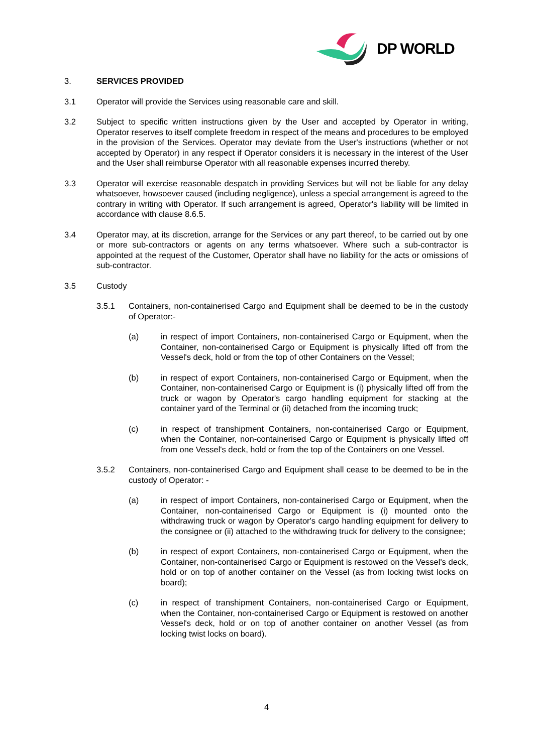DP WORLD
3. SERVICES PROVIDED
3.1 Operator will provide the Services using reasonable care and skill.
3.2 Subject to specific written instructions given by the User and accepted by Operator in writing, Operator reserves to itself complete freedom in respect of the means and procedures to be employed in the provision of the Services. Operator may deviate from the User's instructions (whether or not accepted by Operator) in any respect if Operator considers it is necessary in the interest of the User and the User shall reimburse Operator with all reasonable expenses incurred thereby.
3.3 Operator will exercise reasonable despatch in providing Services but will not be liable for any delay whatsoever, howsoever caused (including negligence), unless a special arrangement is agreed to the contrary in writing with Operator. If such arrangement is agreed, Operator's liability will be limited in accordance with clause 8.6.5.
3.4 Operator may, at its discretion, arrange for the Services or any part thereof, to be carried out by one or more sub-contractors or agents on any terms whatsoever. Where such a sub-contractor is appointed at the request of the Customer, Operator shall have no liability for the acts or omissions of sub-contractor.
3.5 Custody
3.5.1 Containers, non-containerised Cargo and Equipment shall be deemed to be in the custody of Operator:-
(a) in respect of import Containers, non-containerised Cargo or Equipment, when the Container, non-containerised Cargo or Equipment is physically lifted off from the Vessel's deck, hold or from the top of other Containers on the Vessel;
(b) in respect of export Containers, non-containerised Cargo or Equipment, when the Container, non-containerised Cargo or Equipment is (i) physically lifted off from the truck or wagon by Operator's cargo handling equipment for stacking at the container yard of the Terminal or (ii) detached from the incoming truck;
(c) in respect of transhipment Containers, non-containerised Cargo or Equipment, when the Container, non-containerised Cargo or Equipment is physically lifted off from one Vessel's deck, hold or from the top of the Containers on one Vessel.
3.5.2 Containers, non-containerised Cargo and Equipment shall cease to be deemed to be in the custody of Operator: -
(a) in respect of import Containers, non-containerised Cargo or Equipment, when the Container, non-containerised Cargo or Equipment is (i) mounted onto the withdrawing truck or wagon by Operator's cargo handling equipment for delivery to the consignee or (ii) attached to the withdrawing truck for delivery to the consignee;
(b) in respect of export Containers, non-containerised Cargo or Equipment, when the Container, non-containerised Cargo or Equipment is restowed on the Vessel's deck, hold or on top of another container on the Vessel (as from locking twist locks on board);
(c) in respect of transhipment Containers, non-containerised Cargo or Equipment, when the Container, non-containerised Cargo or Equipment is restowed on another Vessel's deck, hold or on top of another container on another Vessel (as from locking twist locks on board).
4